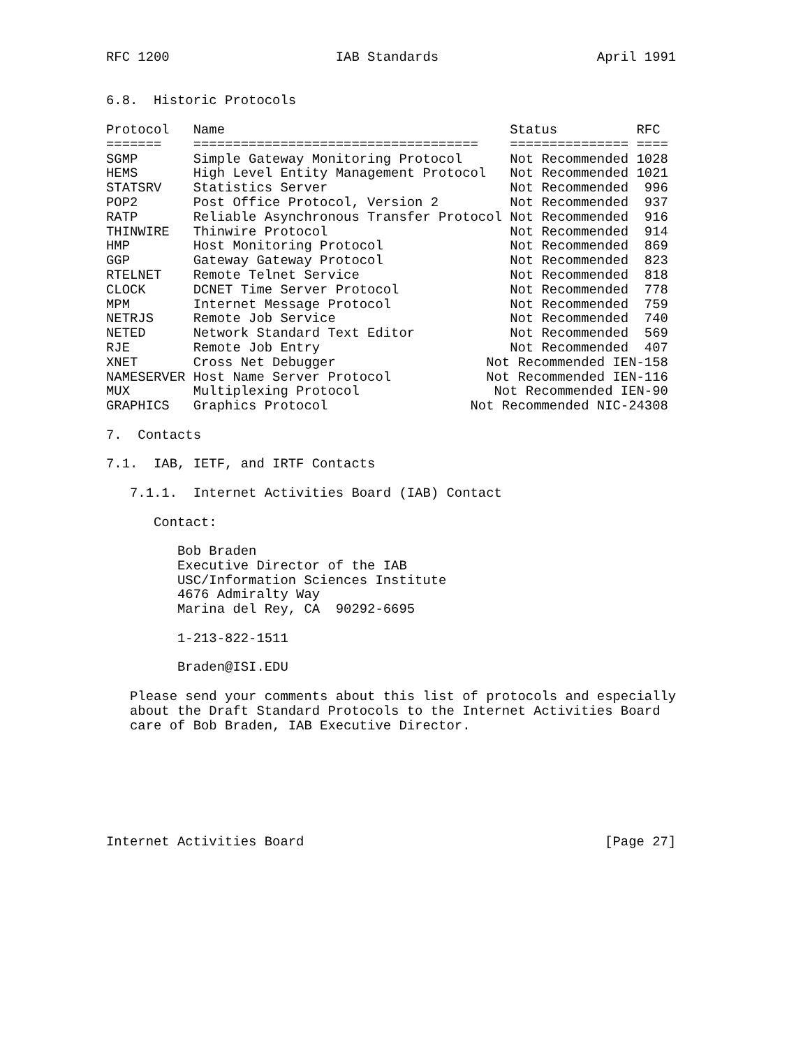RFC 1200                     IAB Standards                    April 1991


6.8.  Historic Protocols

Protocol   Name                                    Status          RFC
=======    ====================================    =============== ====
SGMP       Simple Gateway Monitoring Protocol      Not Recommended 1028
HEMS       High Level Entity Management Protocol   Not Recommended 1021
STATSRV    Statistics Server                       Not Recommended  996
POP2       Post Office Protocol, Version 2         Not Recommended  937
RATP       Reliable Asynchronous Transfer Protocol Not Recommended  916
THINWIRE   Thinwire Protocol                       Not Recommended  914
HMP        Host Monitoring Protocol                Not Recommended  869
GGP        Gateway Gateway Protocol                Not Recommended  823
RTELNET    Remote Telnet Service                   Not Recommended  818
CLOCK      DCNET Time Server Protocol              Not Recommended  778
MPM        Internet Message Protocol               Not Recommended  759
NETRJS     Remote Job Service                      Not Recommended  740
NETED      Network Standard Text Editor            Not Recommended  569
RJE        Remote Job Entry                        Not Recommended  407
XNET       Cross Net Debugger                   Not Recommended IEN-158
NAMESERVER Host Name Server Protocol            Not Recommended IEN-116
MUX        Multiplexing Protocol                 Not Recommended IEN-90
GRAPHICS   Graphics Protocol                  Not Recommended NIC-24308

7.  Contacts

7.1.  IAB, IETF, and IRTF Contacts

   7.1.1.  Internet Activities Board (IAB) Contact

      Contact:

         Bob Braden
         Executive Director of the IAB
         USC/Information Sciences Institute
         4676 Admiralty Way
         Marina del Rey, CA  90292-6695

         1-213-822-1511

         Braden@ISI.EDU

   Please send your comments about this list of protocols and especially
   about the Draft Standard Protocols to the Internet Activities Board
   care of Bob Braden, IAB Executive Director.







Internet Activities Board                                      [Page 27]